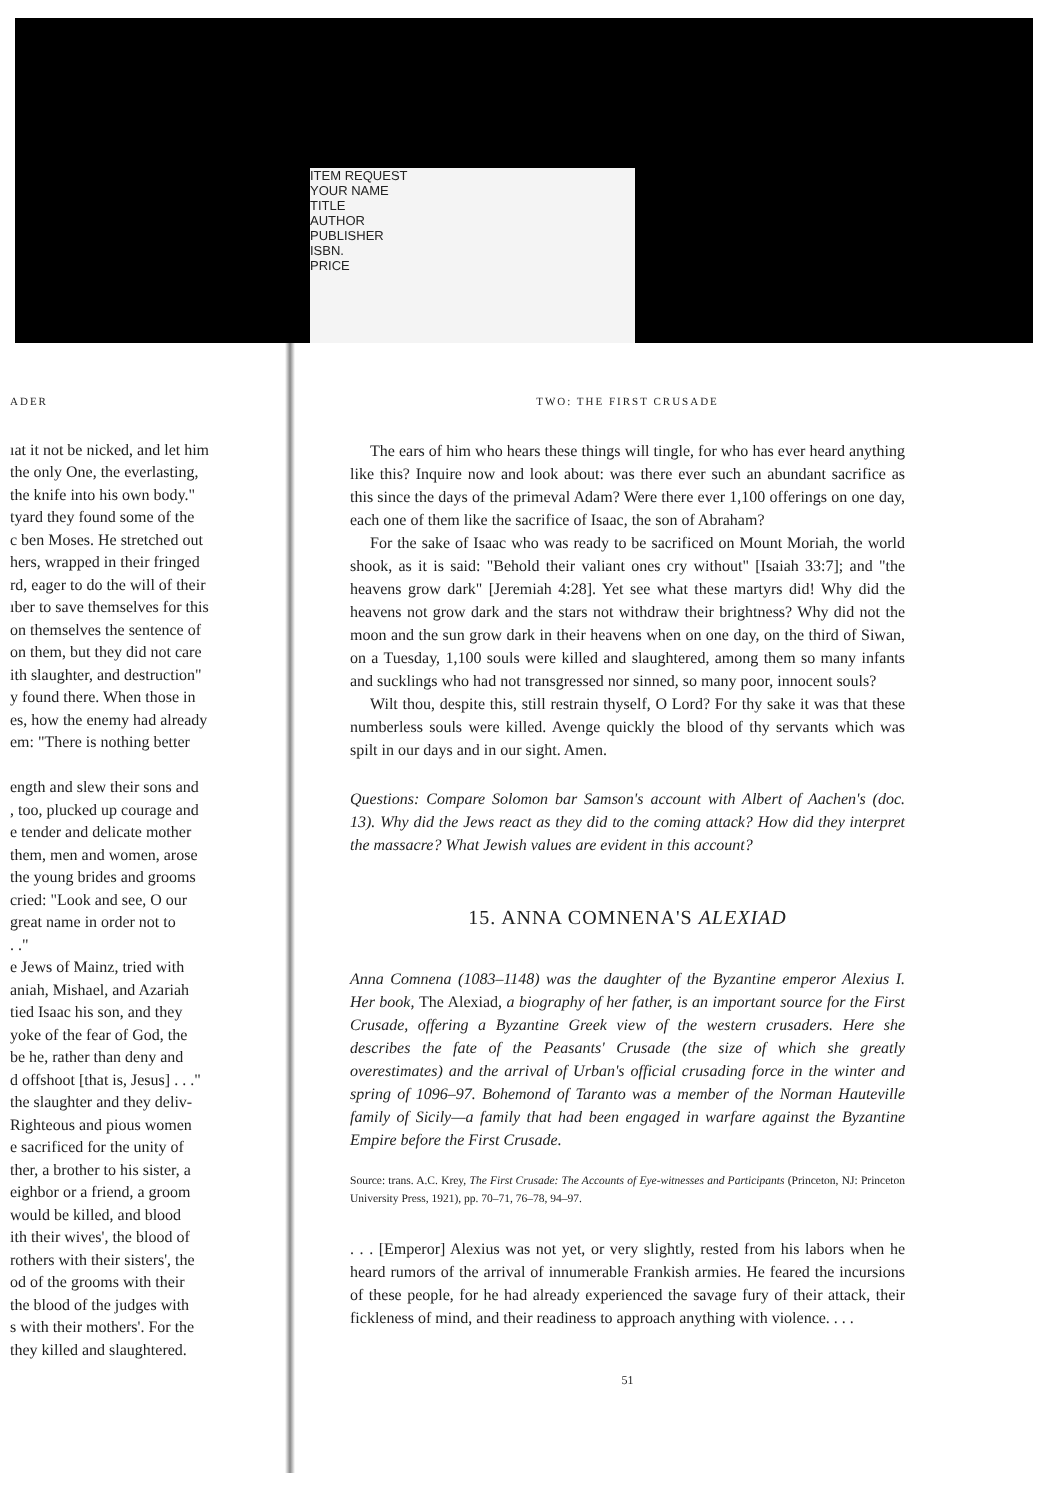ITEM REQUEST
YOUR NAME
TITLE
AUTHOR
PUBLISHER
ISBN.
PRICE
ADER
ıat it not be nicked, and let him
the only One, the everlasting,
the knife into his own body."
tyard they found some of the
c ben Moses. He stretched out
hers, wrapped in their fringed
rd, eager to do the will of their
ıber to save themselves for this
on themselves the sentence of
on them, but they did not care
ith slaughter, and destruction"
y found there. When those in
es, how the enemy had already
em: "There is nothing better
ength and slew their sons and
, too, plucked up courage and
e tender and delicate mother
them, men and women, arose
the young brides and grooms
cried: "Look and see, O our
great name in order not to
. ."
e Jews of Mainz, tried with
aniah, Mishael, and Azariah
tied Isaac his son, and they
yoke of the fear of God, the
be he, rather than deny and
d offshoot [that is, Jesus] . . ."
the slaughter and they deliv-
Righteous and pious women
e sacrificed for the unity of
ther, a brother to his sister, a
eighbor or a friend, a groom
would be killed, and blood
ith their wives', the blood of
rothers with their sisters', the
od of the grooms with their
the blood of the judges with
s with their mothers'. For the
they killed and slaughtered.
TWO: THE FIRST CRUSADE
The ears of him who hears these things will tingle, for who has ever heard anything like this? Inquire now and look about: was there ever such an abundant sacrifice as this since the days of the primeval Adam? Were there ever 1,100 offerings on one day, each one of them like the sacrifice of Isaac, the son of Abraham?
For the sake of Isaac who was ready to be sacrificed on Mount Moriah, the world shook, as it is said: "Behold their valiant ones cry without" [Isaiah 33:7]; and "the heavens grow dark" [Jeremiah 4:28]. Yet see what these martyrs did! Why did the heavens not grow dark and the stars not withdraw their brightness? Why did not the moon and the sun grow dark in their heavens when on one day, on the third of Siwan, on a Tuesday, 1,100 souls were killed and slaughtered, among them so many infants and sucklings who had not transgressed nor sinned, so many poor, innocent souls?
Wilt thou, despite this, still restrain thyself, O Lord? For thy sake it was that these numberless souls were killed. Avenge quickly the blood of thy servants which was spilt in our days and in our sight. Amen.
Questions: Compare Solomon bar Samson's account with Albert of Aachen's (doc. 13). Why did the Jews react as they did to the coming attack? How did they interpret the massacre? What Jewish values are evident in this account?
15. ANNA COMNENA'S ALEXIAD
Anna Comnena (1083–1148) was the daughter of the Byzantine emperor Alexius I. Her book, The Alexiad, a biography of her father, is an important source for the First Crusade, offering a Byzantine Greek view of the western crusaders. Here she describes the fate of the Peasants' Crusade (the size of which she greatly overestimates) and the arrival of Urban's official crusading force in the winter and spring of 1096–97. Bohemond of Taranto was a member of the Norman Hauteville family of Sicily—a family that had been engaged in warfare against the Byzantine Empire before the First Crusade.
Source: trans. A.C. Krey, The First Crusade: The Accounts of Eye-witnesses and Participants (Princeton, NJ: Princeton University Press, 1921), pp. 70–71, 76–78, 94–97.
. . . [Emperor] Alexius was not yet, or very slightly, rested from his labors when he heard rumors of the arrival of innumerable Frankish armies. He feared the incursions of these people, for he had already experienced the savage fury of their attack, their fickleness of mind, and their readiness to approach anything with violence. . . .
51